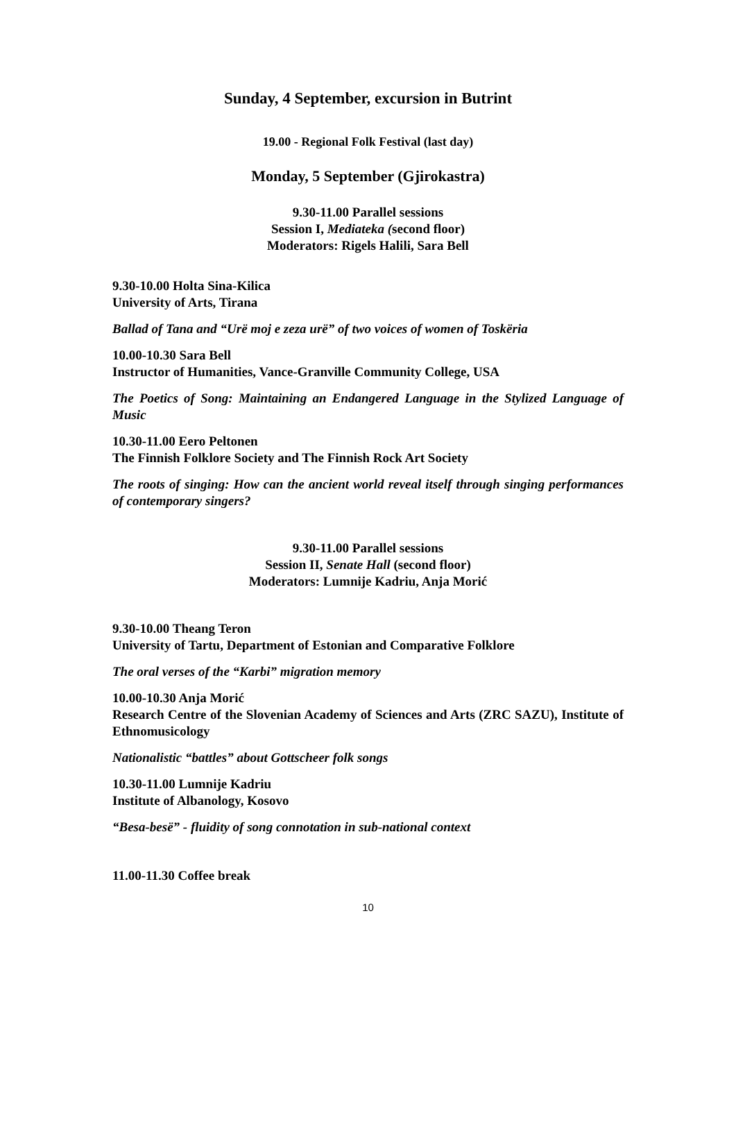Sunday, 4 September, excursion in Butrint
19.00 - Regional Folk Festival (last day)
Monday, 5 September (Gjirokastra)
9.30-11.00 Parallel sessions
Session I, Mediateka (second floor)
Moderators: Rigels Halili, Sara Bell
9.30-10.00 Holta Sina-Kilica
University of Arts, Tirana
Ballad of Tana and “Urë moj e zeza urë” of two voices of women of Toskëria
10.00-10.30 Sara Bell
Instructor of Humanities, Vance-Granville Community College, USA
The Poetics of Song: Maintaining an Endangered Language in the Stylized Language of Music
10.30-11.00 Eero Peltonen
The Finnish Folklore Society and The Finnish Rock Art Society
The roots of singing: How can the ancient world reveal itself through singing performances of contemporary singers?
9.30-11.00 Parallel sessions
Session II, Senate Hall (second floor)
Moderators: Lumnije Kadriu, Anja Morić
9.30-10.00 Theang Teron
University of Tartu, Department of Estonian and Comparative Folklore
The oral verses of the “Karbi” migration memory
10.00-10.30 Anja Morić
Research Centre of the Slovenian Academy of Sciences and Arts (ZRC SAZU), Institute of Ethnomusicology
Nationalistic “battles” about Gottscheer folk songs
10.30-11.00 Lumnije Kadriu
Institute of Albanology, Kosovo
“Besa-besë” - fluidity of song connotation in sub-national context
11.00-11.30 Coffee break
10